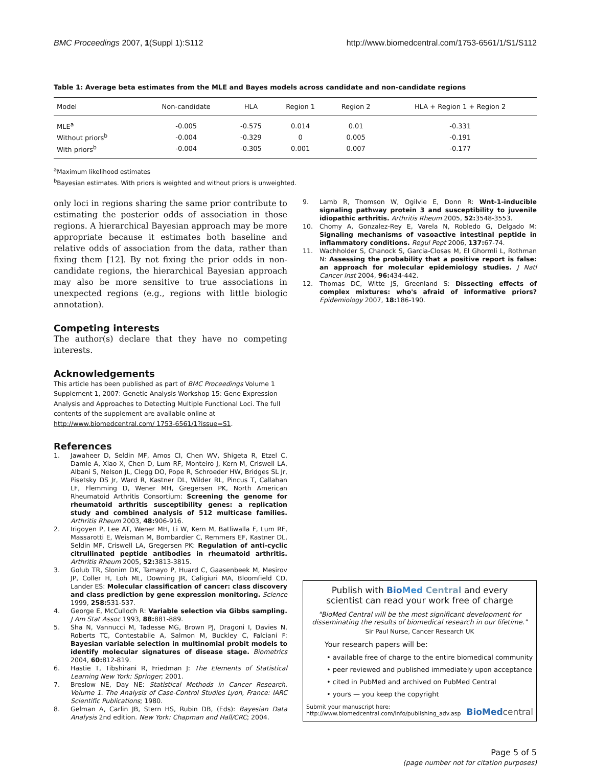BMC Proceedings 2007, 1(Suppl 1):S112
http://www.biomedcentral.com/1753-6561/1/S1/S112
Table 1: Average beta estimates from the MLE and Bayes models across candidate and non-candidate regions
| Model | Non-candidate | HLA | Region 1 | Region 2 | HLA + Region 1 + Region 2 |
| --- | --- | --- | --- | --- | --- |
| MLE<sup>a</sup> | -0.005 | -0.575 | 0.014 | 0.01 | -0.331 |
| Without priors<sup>b</sup> | -0.004 | -0.329 | 0 | 0.005 | -0.191 |
| With priors<sup>b</sup> | -0.004 | -0.305 | 0.001 | 0.007 | -0.177 |
<sup>a</sup> Maximum likelihood estimates
<sup>b</sup> Bayesian estimates. With priors is weighted and without priors is unweighted.
only loci in regions sharing the same prior contribute to estimating the posterior odds of association in those regions. A hierarchical Bayesian approach may be more appropriate because it estimates both baseline and relative odds of association from the data, rather than fixing them [12]. By not fixing the prior odds in non-candidate regions, the hierarchical Bayesian approach may also be more sensitive to true associations in unexpected regions (e.g., regions with little biologic annotation).
Competing interests
The author(s) declare that they have no competing interests.
Acknowledgements
This article has been published as part of BMC Proceedings Volume 1 Supplement 1, 2007: Genetic Analysis Workshop 15: Gene Expression Analysis and Approaches to Detecting Multiple Functional Loci. The full contents of the supplement are available online at http://www.biomedcentral.com/ 1753-6561/1?issue=S1.
References
1. Jawaheer D, Seldin MF, Amos CI, Chen WV, Shigeta R, Etzel C, Damle A, Xiao X, Chen D, Lum RF, Monteiro J, Kern M, Criswell LA, Albani S, Nelson JL, Clegg DO, Pope R, Schroeder HW, Bridges SL Jr, Pisetsky DS Jr, Ward R, Kastner DL, Wilder RL, Pincus T, Callahan LF, Flemming D, Wener MH, Gregersen PK, North American Rheumatoid Arthritis Consortium: Screening the genome for rheumatoid arthritis susceptibility genes: a replication study and combined analysis of 512 multicase families. Arthritis Rheum 2003, 48: 906-916.
2. Irigoyen P, Lee AT, Wener MH, Li W, Kern M, Batliwalla F, Lum RF, Massarotti E, Weisman M, Bombardier C, Remmers EF, Kastner DL, Seldin MF, Criswell LA, Gregersen PK: Regulation of anti-cyclic citrullinated peptide antibodies in rheumatoid arthritis. Arthritis Rheum 2005, 52: 3813-3815.
3. Golub TR, Slonim DK, Tamayo P, Huard C, Gaasenbeek M, Mesirov JP, Coller H, Loh ML, Downing JR, Caligiuri MA, Bloomfield CD, Lander ES: Molecular classification of cancer: class discovery and class prediction by gene expression monitoring. Science 1999, 258: 531-537.
4. George E, McCulloch R: Variable selection via Gibbs sampling. J Am Stat Assoc 1993, 88: 881-889.
5. Sha N, Vannucci M, Tadesse MG, Brown PJ, Dragoni I, Davies N, Roberts TC, Contestabile A, Salmon M, Buckley C, Falciani F: Bayesian variable selection in multinomial probit models to identify molecular signatures of disease stage. Biometrics 2004, 60: 812-819.
6. Hastie T, Tibshirani R, Friedman J: The Elements of Statistical Learning New York: Springer; 2001.
7. Breslow NE, Day NE: Statistical Methods in Cancer Research. Volume 1. The Analysis of Case-Control Studies Lyon, France: IARC Scientific Publications; 1980.
8. Gelman A, Carlin JB, Stern HS, Rubin DB, (Eds): Bayesian Data Analysis 2nd edition. New York: Chapman and Hall/CRC; 2004.
9. Lamb R, Thomson W, Ogilvie E, Donn R: Wnt-1-inducible signaling pathway protein 3 and susceptibility to juvenile idiopathic arthritis. Arthritis Rheum 2005, 52: 3548-3553.
10. Chomy A, Gonzalez-Rey E, Varela N, Robledo G, Delgado M: Signaling mechanisms of vasoactive intestinal peptide in inflammatory conditions. Regul Pept 2006, 137: 67-74.
11. Wachholder S, Chanock S, Garcia-Closas M, El Ghormli L, Rothman N: Assessing the probability that a positive report is false: an approach for molecular epidemiology studies. J Natl Cancer Inst 2004, 96: 434-442.
12. Thomas DC, Witte JS, Greenland S: Dissecting effects of complex mixtures: who's afraid of informative priors? Epidemiology 2007, 18: 186-190.
Publish with Bio Med Central and every
scientist can read your work free of charge
"BioMed Central will be the most significant development for disseminating the results of biomedical research in our lifetime."
Sir Paul Nurse, Cancer Research UK
Your research papers will be:
• available free of charge to the entire biomedical community
• peer reviewed and published immediately upon acceptance
• cited in PubMed and archived on PubMed Central
• yours — you keep the copyright
Submit your manuscript here:
http://www.biomedcentral.com/info/publishing_adv.asp
BioMed central
Page 5 of 5
(page number not for citation purposes)